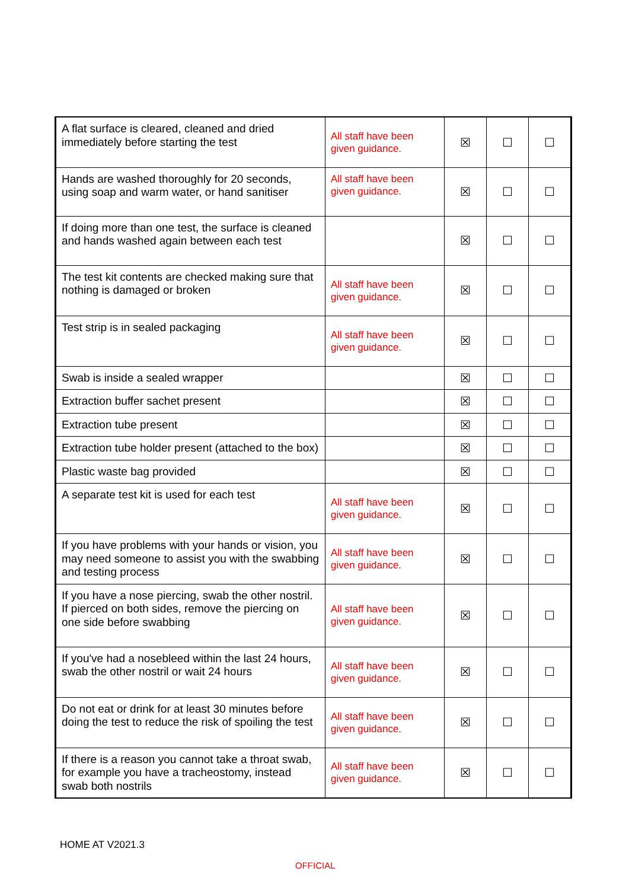| A flat surface is cleared, cleaned and dried immediately before starting the test | All staff have been given guidance. | ☒ | ☐ | ☐ |
| Hands are washed thoroughly for 20 seconds, using soap and warm water, or hand sanitiser | All staff have been given guidance. | ☒ | ☐ | ☐ |
| If doing more than one test, the surface is cleaned and hands washed again between each test | | ☒ | ☐ | ☐ |
| The test kit contents are checked making sure that nothing is damaged or broken | All staff have been given guidance. | ☒ | ☐ | ☐ |
| Test strip is in sealed packaging | All staff have been given guidance. | ☒ | ☐ | ☐ |
| Swab is inside a sealed wrapper | | ☒ | ☐ | ☐ |
| Extraction buffer sachet present | | ☒ | ☐ | ☐ |
| Extraction tube present | | ☒ | ☐ | ☐ |
| Extraction tube holder present (attached to the box) | | ☒ | ☐ | ☐ |
| Plastic waste bag provided | | ☒ | ☐ | ☐ |
| A separate test kit is used for each test | All staff have been given guidance. | ☒ | ☐ | ☐ |
| If you have problems with your hands or vision, you may need someone to assist you with the swabbing and testing process | All staff have been given guidance. | ☒ | ☐ | ☐ |
| If you have a nose piercing, swab the other nostril. If pierced on both sides, remove the piercing on one side before swabbing | All staff have been given guidance. | ☒ | ☐ | ☐ |
| If you've had a nosebleed within the last 24 hours, swab the other nostril or wait 24 hours | All staff have been given guidance. | ☒ | ☐ | ☐ |
| Do not eat or drink for at least 30 minutes before doing the test to reduce the risk of spoiling the test | All staff have been given guidance. | ☒ | ☐ | ☐ |
| If there is a reason you cannot take a throat swab, for example you have a tracheostomy, instead swab both nostrils | All staff have been given guidance. | ☒ | ☐ | ☐ |
HOME AT V2021.3
OFFICIAL